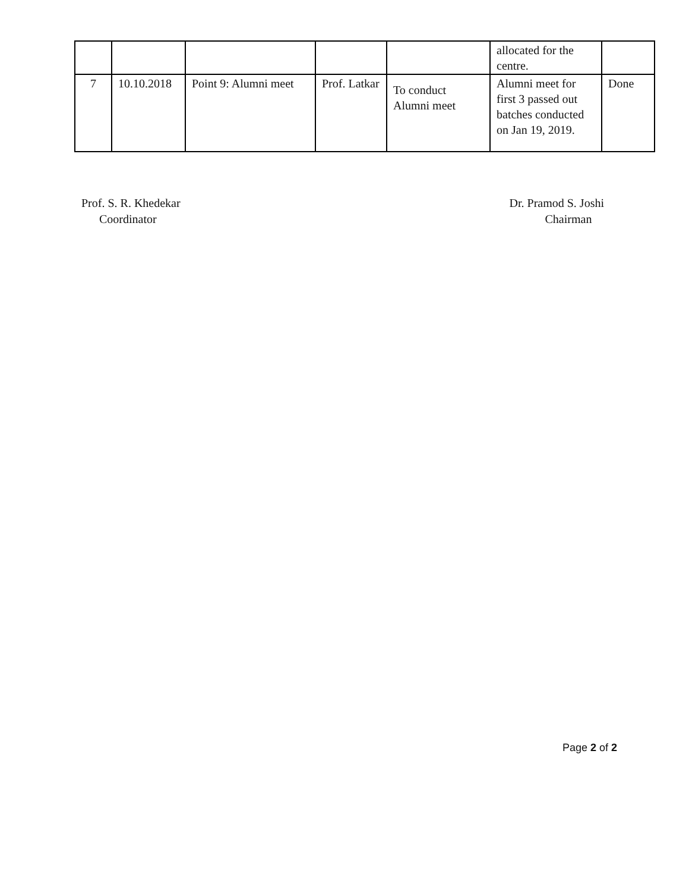| | | | | | allocated for the centre. | |
| 7 | 10.10.2018 | Point 9: Alumni meet | Prof. Latkar | To conduct Alumni meet | Alumni meet for first 3 passed out batches conducted on Jan 19, 2019. | Done |
Prof. S. R. Khedekar
Coordinator
Dr. Pramod S. Joshi
Chairman
Page 2 of 2